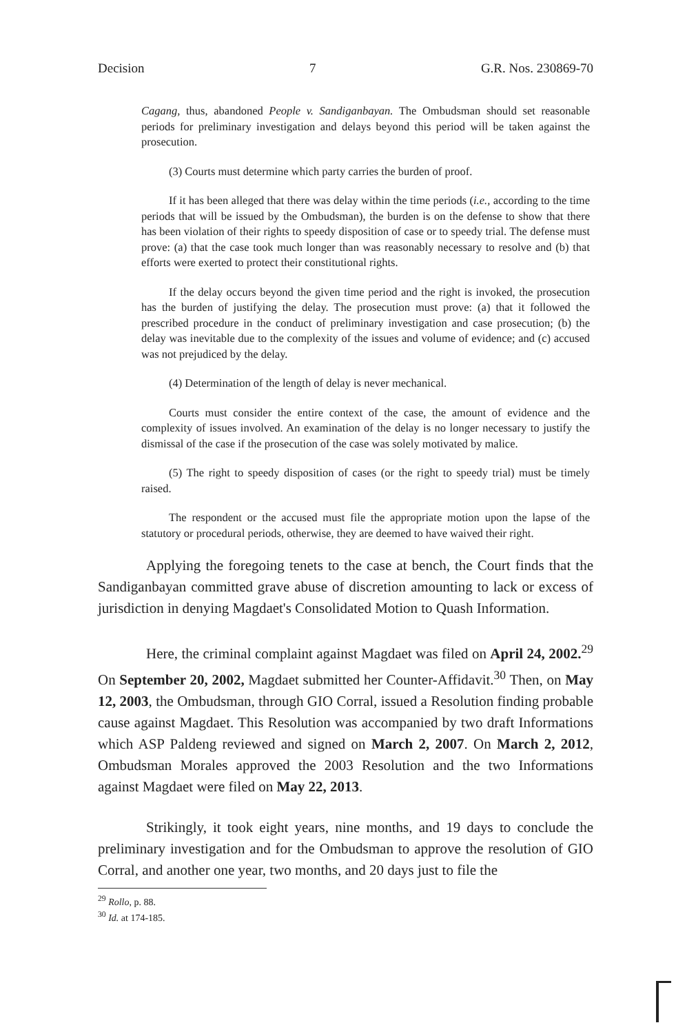Decision 7 G.R. Nos. 230869-70
Cagang, thus, abandoned People v. Sandiganbayan. The Ombudsman should set reasonable periods for preliminary investigation and delays beyond this period will be taken against the prosecution.
(3) Courts must determine which party carries the burden of proof.
If it has been alleged that there was delay within the time periods (i.e., according to the time periods that will be issued by the Ombudsman), the burden is on the defense to show that there has been violation of their rights to speedy disposition of case or to speedy trial. The defense must prove: (a) that the case took much longer than was reasonably necessary to resolve and (b) that efforts were exerted to protect their constitutional rights.
If the delay occurs beyond the given time period and the right is invoked, the prosecution has the burden of justifying the delay. The prosecution must prove: (a) that it followed the prescribed procedure in the conduct of preliminary investigation and case prosecution; (b) the delay was inevitable due to the complexity of the issues and volume of evidence; and (c) accused was not prejudiced by the delay.
(4) Determination of the length of delay is never mechanical.
Courts must consider the entire context of the case, the amount of evidence and the complexity of issues involved. An examination of the delay is no longer necessary to justify the dismissal of the case if the prosecution of the case was solely motivated by malice.
(5) The right to speedy disposition of cases (or the right to speedy trial) must be timely raised.
The respondent or the accused must file the appropriate motion upon the lapse of the statutory or procedural periods, otherwise, they are deemed to have waived their right.
Applying the foregoing tenets to the case at bench, the Court finds that the Sandiganbayan committed grave abuse of discretion amounting to lack or excess of jurisdiction in denying Magdaet's Consolidated Motion to Quash Information.
Here, the criminal complaint against Magdaet was filed on April 24, 2002.<sup>29</sup> On September 20, 2002, Magdaet submitted her Counter-Affidavit.<sup>30</sup> Then, on May 12, 2003, the Ombudsman, through GIO Corral, issued a Resolution finding probable cause against Magdaet. This Resolution was accompanied by two draft Informations which ASP Paldeng reviewed and signed on March 2, 2007. On March 2, 2012, Ombudsman Morales approved the 2003 Resolution and the two Informations against Magdaet were filed on May 22, 2013.
Strikingly, it took eight years, nine months, and 19 days to conclude the preliminary investigation and for the Ombudsman to approve the resolution of GIO Corral, and another one year, two months, and 20 days just to file the
<sup>29</sup> Rollo, p. 88.
<sup>30</sup> Id. at 174-185.